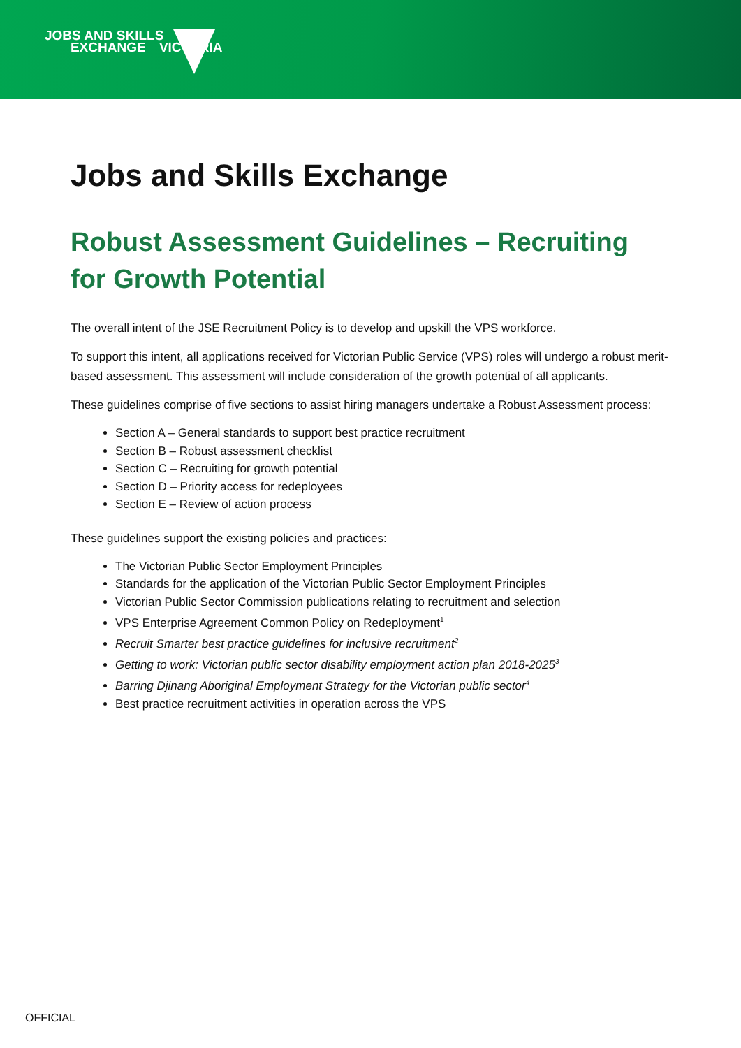JOBS AND SKILLS
EXCHANGE VICTORIA
Jobs and Skills Exchange
Robust Assessment Guidelines – Recruiting for Growth Potential
The overall intent of the JSE Recruitment Policy is to develop and upskill the VPS workforce.
To support this intent, all applications received for Victorian Public Service (VPS) roles will undergo a robust merit-based assessment. This assessment will include consideration of the growth potential of all applicants.
These guidelines comprise of five sections to assist hiring managers undertake a Robust Assessment process:
Section A – General standards to support best practice recruitment
Section B – Robust assessment checklist
Section C – Recruiting for growth potential
Section D – Priority access for redeployees
Section E – Review of action process
These guidelines support the existing policies and practices:
The Victorian Public Sector Employment Principles
Standards for the application of the Victorian Public Sector Employment Principles
Victorian Public Sector Commission publications relating to recruitment and selection
VPS Enterprise Agreement Common Policy on Redeployment<sup>1</sup>
Recruit Smarter best practice guidelines for inclusive recruitment<sup>2</sup>
Getting to work: Victorian public sector disability employment action plan 2018-2025<sup>3</sup>
Barring Djinang Aboriginal Employment Strategy for the Victorian public sector<sup>4</sup>
Best practice recruitment activities in operation across the VPS
OFFICIAL